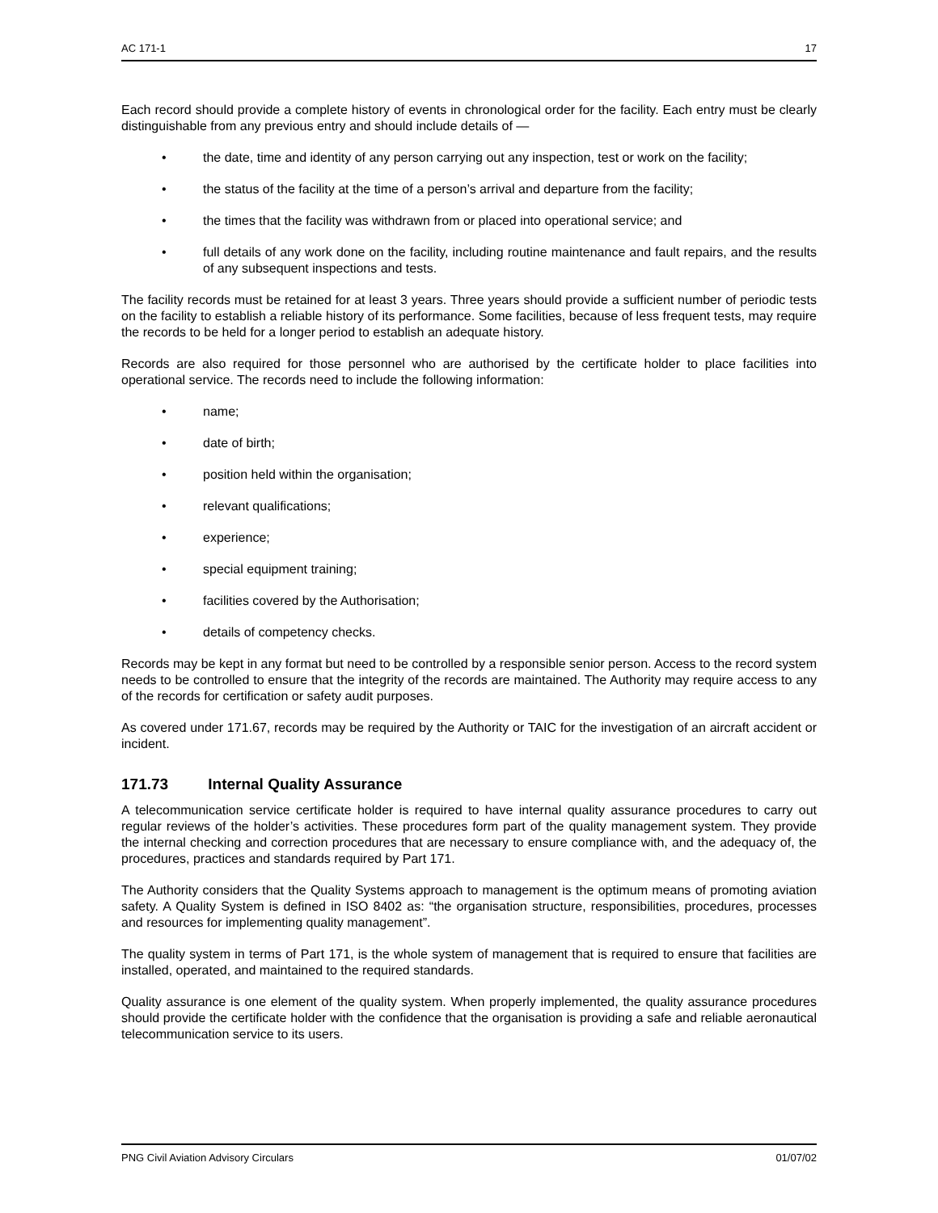AC 171-1 17
Each record should provide a complete history of events in chronological order for the facility. Each entry must be clearly distinguishable from any previous entry and should include details of —
• the date, time and identity of any person carrying out any inspection, test or work on the facility;
• the status of the facility at the time of a person’s arrival and departure from the facility;
• the times that the facility was withdrawn from or placed into operational service; and
• full details of any work done on the facility, including routine maintenance and fault repairs, and the results of any subsequent inspections and tests.
The facility records must be retained for at least 3 years. Three years should provide a sufficient number of periodic tests on the facility to establish a reliable history of its performance. Some facilities, because of less frequent tests, may require the records to be held for a longer period to establish an adequate history.
Records are also required for those personnel who are authorised by the certificate holder to place facilities into operational service. The records need to include the following information:
• name;
• date of birth;
• position held within the organisation;
• relevant qualifications;
• experience;
• special equipment training;
• facilities covered by the Authorisation;
• details of competency checks.
Records may be kept in any format but need to be controlled by a responsible senior person. Access to the record system needs to be controlled to ensure that the integrity of the records are maintained. The Authority may require access to any of the records for certification or safety audit purposes.
As covered under 171.67, records may be required by the Authority or TAIC for the investigation of an aircraft accident or incident.
171.73 Internal Quality Assurance
A telecommunication service certificate holder is required to have internal quality assurance procedures to carry out regular reviews of the holder’s activities. These procedures form part of the quality management system. They provide the internal checking and correction procedures that are necessary to ensure compliance with, and the adequacy of, the procedures, practices and standards required by Part 171.
The Authority considers that the Quality Systems approach to management is the optimum means of promoting aviation safety. A Quality System is defined in ISO 8402 as: “the organisation structure, responsibilities, procedures, processes and resources for implementing quality management”.
The quality system in terms of Part 171, is the whole system of management that is required to ensure that facilities are installed, operated, and maintained to the required standards.
Quality assurance is one element of the quality system. When properly implemented, the quality assurance procedures should provide the certificate holder with the confidence that the organisation is providing a safe and reliable aeronautical telecommunication service to its users.
PNG Civil Aviation Advisory Circulars 01/07/02